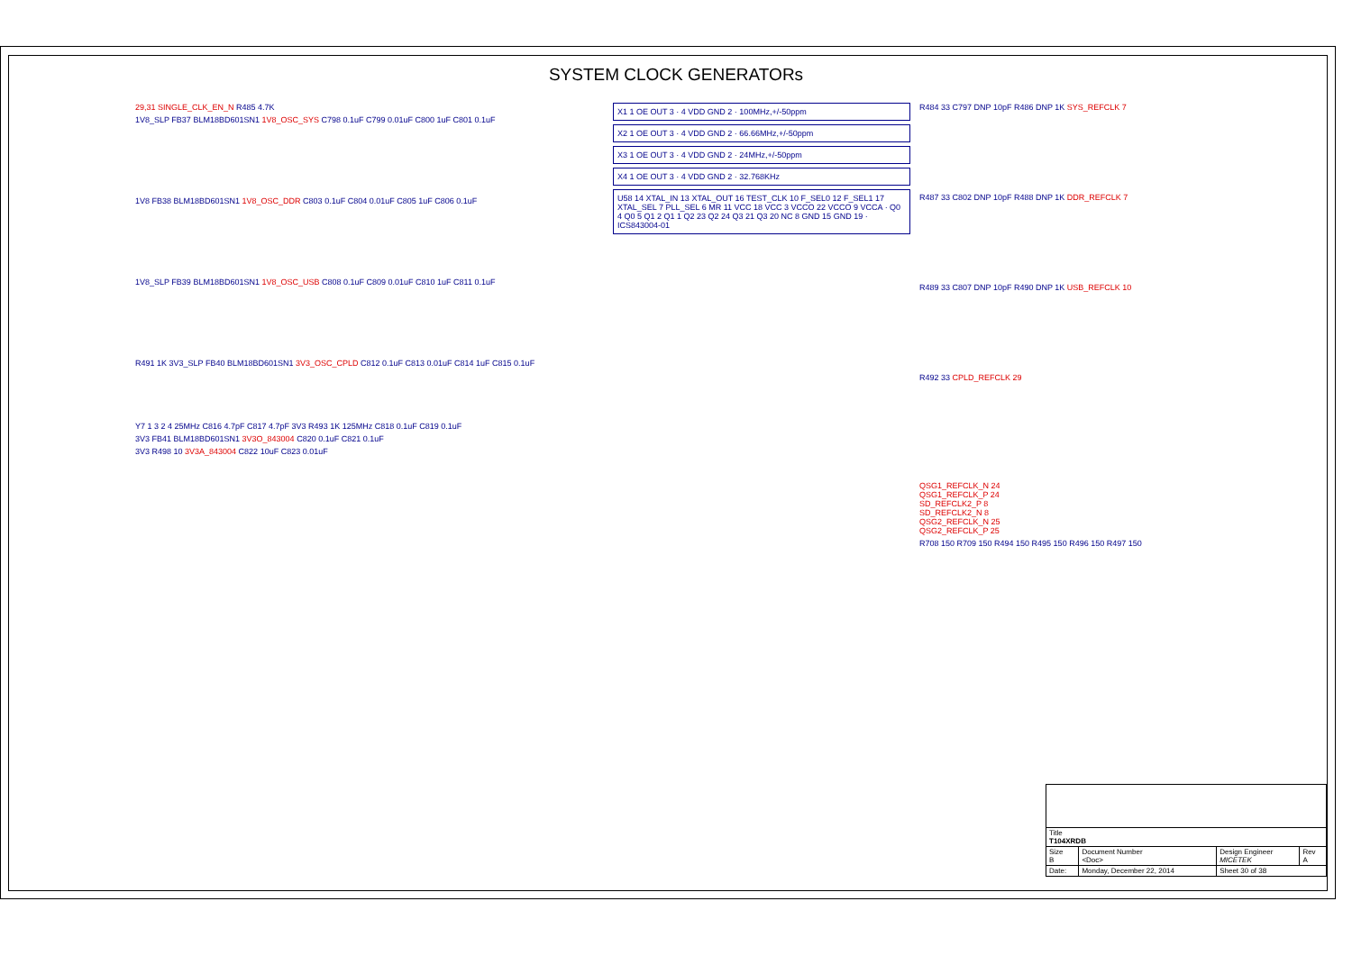SYSTEM CLOCK GENERATORs
29,31 SINGLE_CLK_EN_N R485 4.7K
1V8_SLP FB37 BLM18BD601SN1 1V8_OSC_SYS C798 0.1uF C799 0.01uF C800 1uF C801 0.1uF
1V8 FB38 BLM18BD601SN1 1V8_OSC_DDR C803 0.1uF C804 0.01uF C805 1uF C806 0.1uF
1V8_SLP FB39 BLM18BD601SN1 1V8_OSC_USB C808 0.1uF C809 0.01uF C810 1uF C811 0.1uF
R491 1K 3V3_SLP FB40 BLM18BD601SN1 3V3_OSC_CPLD C812 0.1uF C813 0.01uF C814 1uF C815 0.1uF
Y7 1 3 2 4 25MHz C816 4.7pF C817 4.7pF 3V3 R493 1K 125MHz C818 0.1uF C819 0.1uF
3V3 FB41 BLM18BD601SN1 3V3O_843004 C820 0.1uF C821 0.1uF
3V3 R498 10 3V3A_843004 C822 10uF C823 0.01uF
X1 1 OE OUT 3 · 4 VDD GND 2 · 100MHz,+/-50ppm
X2 1 OE OUT 3 · 4 VDD GND 2 · 66.66MHz,+/-50ppm
X3 1 OE OUT 3 · 4 VDD GND 2 · 24MHz,+/-50ppm
X4 1 OE OUT 3 · 4 VDD GND 2 · 32.768KHz
U58 14 XTAL_IN 13 XTAL_OUT 16 TEST_CLK 10 F_SEL0 12 F_SEL1 17 XTAL_SEL 7 PLL_SEL 6 MR 11 VCC 18 VCC 3 VCCO 22 VCCO 9 VCCA · Q0 4 Q0 5 Q1 2 Q1 1 Q2 23 Q2 24 Q3 21 Q3 20 NC 8 GND 15 GND 19 · ICS843004-01
R484 33 C797 DNP 10pF R486 DNP 1K SYS_REFCLK 7
R487 33 C802 DNP 10pF R488 DNP 1K DDR_REFCLK 7
R489 33 C807 DNP 10pF R490 DNP 1K USB_REFCLK 10
R492 33 CPLD_REFCLK 29
QSG1_REFCLK_N 24
QSG1_REFCLK_P 24
SD_REFCLK2_P 8
SD_REFCLK2_N 8
QSG2_REFCLK_N 25
QSG2_REFCLK_P 25
R708 150 R709 150 R494 150 R495 150 R496 150 R497 150
| Title T104XRDB | | | |
| Size B | Document Number <Doc> | Design Engineer MICETEK | Rev A |
| Date: | Monday, December 22, 2014 | Sheet 30 of 38 | |